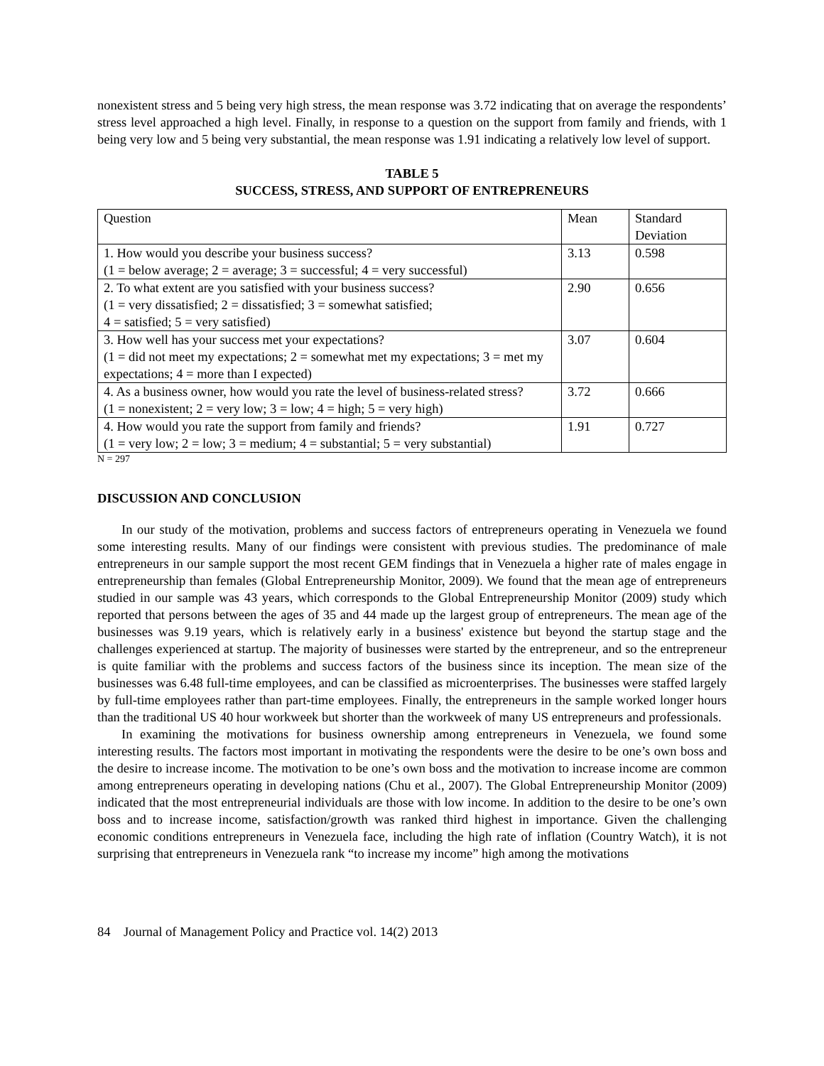nonexistent stress and 5 being very high stress, the mean response was 3.72 indicating that on average the respondents’ stress level approached a high level. Finally, in response to a question on the support from family and friends, with 1 being very low and 5 being very substantial, the mean response was 1.91 indicating a relatively low level of support.
TABLE 5
SUCCESS, STRESS, AND SUPPORT OF ENTREPRENEURS
| Question | Mean | Standard Deviation |
| 1. How would you describe your business success? (1 = below average; 2 = average; 3 = successful; 4 = very successful) | 3.13 | 0.598 |
| 2. To what extent are you satisfied with your business success? (1 = very dissatisfied; 2 = dissatisfied; 3 = somewhat satisfied; 4 = satisfied; 5 = very satisfied) | 2.90 | 0.656 |
| 3. How well has your success met your expectations? (1 = did not meet my expectations; 2 = somewhat met my expectations; 3 = met my expectations; 4 = more than I expected) | 3.07 | 0.604 |
| 4. As a business owner, how would you rate the level of business-related stress? (1 = nonexistent; 2 = very low; 3 = low; 4 = high; 5 = very high) | 3.72 | 0.666 |
| 4. How would you rate the support from family and friends? (1 = very low; 2 = low; 3 = medium; 4 = substantial; 5 = very substantial) | 1.91 | 0.727 |
N = 297
DISCUSSION AND CONCLUSION
In our study of the motivation, problems and success factors of entrepreneurs operating in Venezuela we found some interesting results. Many of our findings were consistent with previous studies. The predominance of male entrepreneurs in our sample support the most recent GEM findings that in Venezuela a higher rate of males engage in entrepreneurship than females (Global Entrepreneurship Monitor, 2009). We found that the mean age of entrepreneurs studied in our sample was 43 years, which corresponds to the Global Entrepreneurship Monitor (2009) study which reported that persons between the ages of 35 and 44 made up the largest group of entrepreneurs. The mean age of the businesses was 9.19 years, which is relatively early in a business' existence but beyond the startup stage and the challenges experienced at startup. The majority of businesses were started by the entrepreneur, and so the entrepreneur is quite familiar with the problems and success factors of the business since its inception. The mean size of the businesses was 6.48 full-time employees, and can be classified as microenterprises. The businesses were staffed largely by full-time employees rather than part-time employees. Finally, the entrepreneurs in the sample worked longer hours than the traditional US 40 hour workweek but shorter than the workweek of many US entrepreneurs and professionals.
In examining the motivations for business ownership among entrepreneurs in Venezuela, we found some interesting results. The factors most important in motivating the respondents were the desire to be one’s own boss and the desire to increase income. The motivation to be one’s own boss and the motivation to increase income are common among entrepreneurs operating in developing nations (Chu et al., 2007). The Global Entrepreneurship Monitor (2009) indicated that the most entrepreneurial individuals are those with low income. In addition to the desire to be one’s own boss and to increase income, satisfaction/growth was ranked third highest in importance. Given the challenging economic conditions entrepreneurs in Venezuela face, including the high rate of inflation (Country Watch), it is not surprising that entrepreneurs in Venezuela rank “to increase my income” high among the motivations
84 Journal of Management Policy and Practice vol. 14(2) 2013